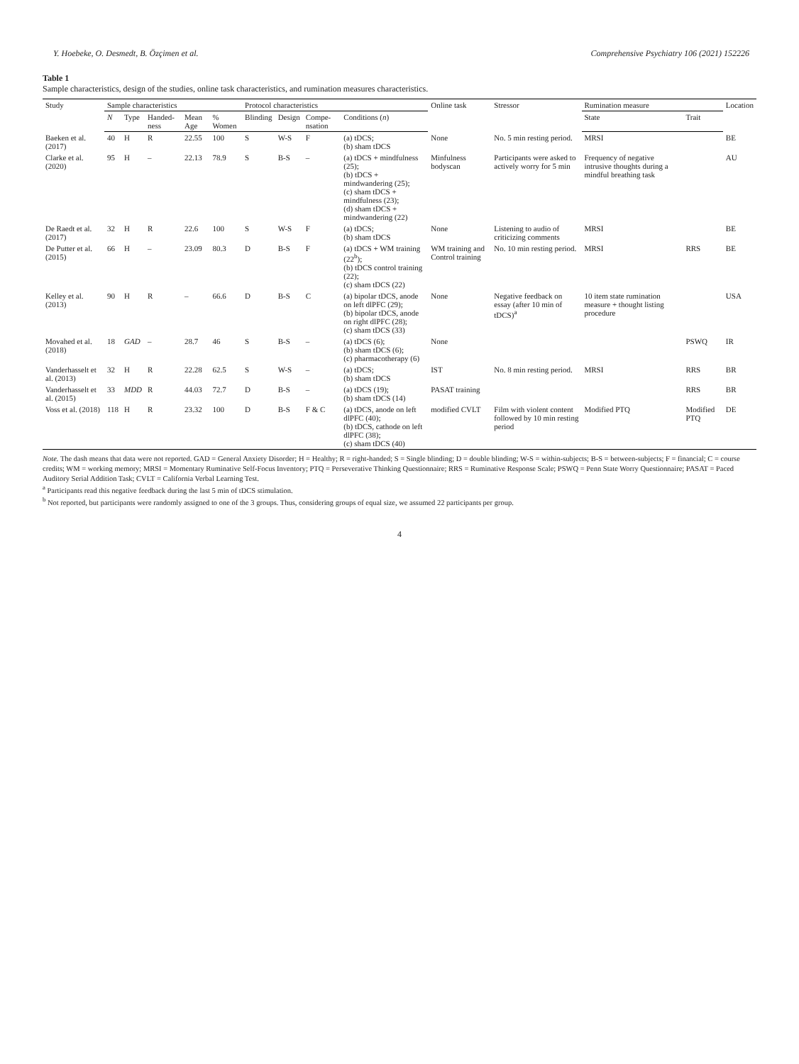Y. Hoebeke, O. Desmedt, B. Özçimen et al. Comprehensive Psychiatry 106 (2021) 152226
Table 1
Sample characteristics, design of the studies, online task characteristics, and rumination measures characteristics.
| Study | Sample characteristics | | | | | Protocol characteristics | | | | Online task | Stressor | Rumination measure | | Location |
| --- | --- | --- | --- | --- | --- | --- | --- | --- | --- | --- | --- | --- | --- | --- |
| | N | Type | Handed-ness | Mean Age | % Women | Blinding | Design | Compe-nsation | Conditions ( n ) | | | State | Trait | |
| Baeken et al. (2017) | 40 | H | R | 22.55 | 100 | S | W-S | F | (a) tDCS; (b) sham tDCS | None | No. 5 min resting period. | MRSI | | BE |
| Clarke et al. (2020) | 95 | H | – | 22.13 | 78.9 | S | B-S | – | (a) tDCS + mindfulness (25); (b) tDCS + mindwandering (25); (c) sham tDCS + mindfulness (23); (d) sham tDCS + mindwandering (22) | Minfulness bodyscan | Participants were asked to actively worry for 5 min | Frequency of negative intrusive thoughts during a mindful breathing task | | AU |
| De Raedt et al. (2017) | 32 | H | R | 22.6 | 100 | S | W-S | F | (a) tDCS; (b) sham tDCS | None | Listening to audio of criticizing comments | MRSI | | BE |
| De Putter et al. (2015) | 66 | H | – | 23.09 | 80.3 | D | B-S | F | (a) tDCS + WM training (22<sup>b</sup>); (b) tDCS control training (22); (c) sham tDCS (22) | WM training and Control training | No. 10 min resting period. | MRSI | RRS | BE |
| Kelley et al. (2013) | 90 | H | R | – | 66.6 | D | B-S | C | (a) bipolar tDCS, anode on left dlPFC (29); (b) bipolar tDCS, anode on right dlPFC (28); (c) sham tDCS (33) | None | Negative feedback on essay (after 10 min of tDCS)<sup>a</sup> | 10 item state rumination measure + thought listing procedure | | USA |
| Movahed et al. (2018) | 18 | GAD | – | 28.7 | 46 | S | B-S | – | (a) tDCS (6); (b) sham tDCS (6); (c) pharmacotherapy (6) | None | | | PSWQ | IR |
| Vanderhasselt et al. (2013) | 32 | H | R | 22.28 | 62.5 | S | W-S | – | (a) tDCS; (b) sham tDCS | IST | No. 8 min resting period. | MRSI | RRS | BR |
| Vanderhasselt et al. (2015) | 33 | MDD | R | 44.03 | 72.7 | D | B-S | – | (a) tDCS (19); (b) sham tDCS (14) | PASAT training | | | RRS | BR |
| Voss et al. (2018) | 118 | H | R | 23.32 | 100 | D | B-S | F & C | (a) tDCS, anode on left dlPFC (40); (b) tDCS, cathode on left dlPFC (38); (c) sham tDCS (40) | modified CVLT | Film with violent content followed by 10 min resting period | Modified PTQ | Modified PTQ | DE |
Note. The dash means that data were not reported. GAD = General Anxiety Disorder; H = Healthy; R = right-handed; S = Single blinding; D = double blinding; W-S = within-subjects; B-S = between-subjects; F = financial; C = course credits; WM = working memory; MRSI = Momentary Ruminative Self-Focus Inventory; PTQ = Perseverative Thinking Questionnaire; RRS = Ruminative Response Scale; PSWQ = Penn State Worry Questionnaire; PASAT = Paced Auditory Serial Addition Task; CVLT = California Verbal Learning Test.
<sup>a</sup> Participants read this negative feedback during the last 5 min of tDCS stimulation.
<sup>b</sup> Not reported, but participants were randomly assigned to one of the 3 groups. Thus, considering groups of equal size, we assumed 22 participants per group.
4